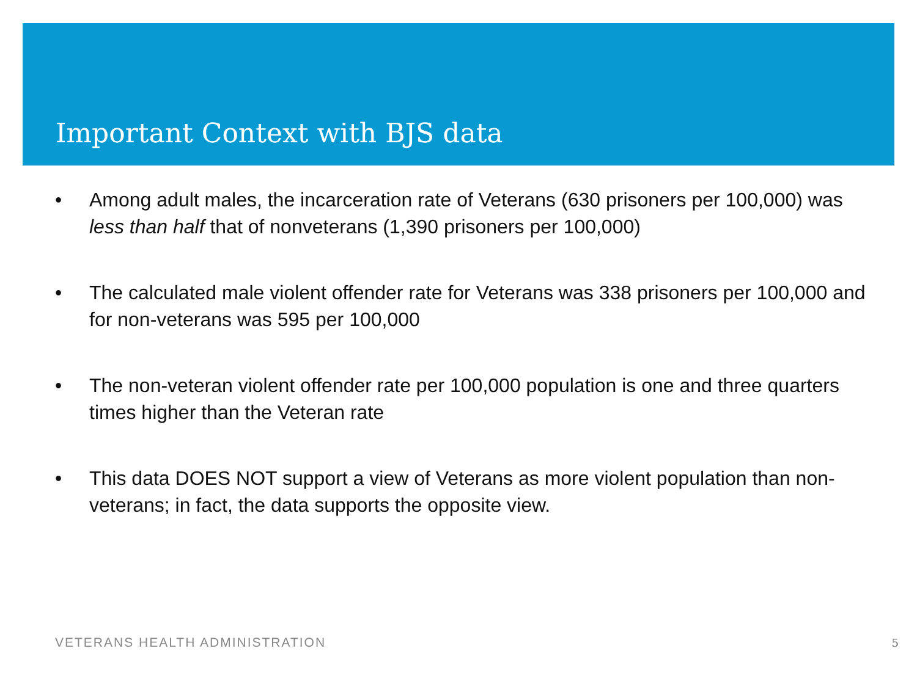Important Context with BJS data
• Among adult males, the incarceration rate of Veterans (630 prisoners per 100,000) was less than half that of nonveterans (1,390 prisoners per 100,000)
• The calculated male violent offender rate for Veterans was 338 prisoners per 100,000 and for non-veterans was 595 per 100,000
• The non-veteran violent offender rate per 100,000 population is one and three quarters times higher than the Veteran rate
• This data DOES NOT support a view of Veterans as more violent population than non-veterans; in fact, the data supports the opposite view.
VETERANS HEALTH ADMINISTRATION 5